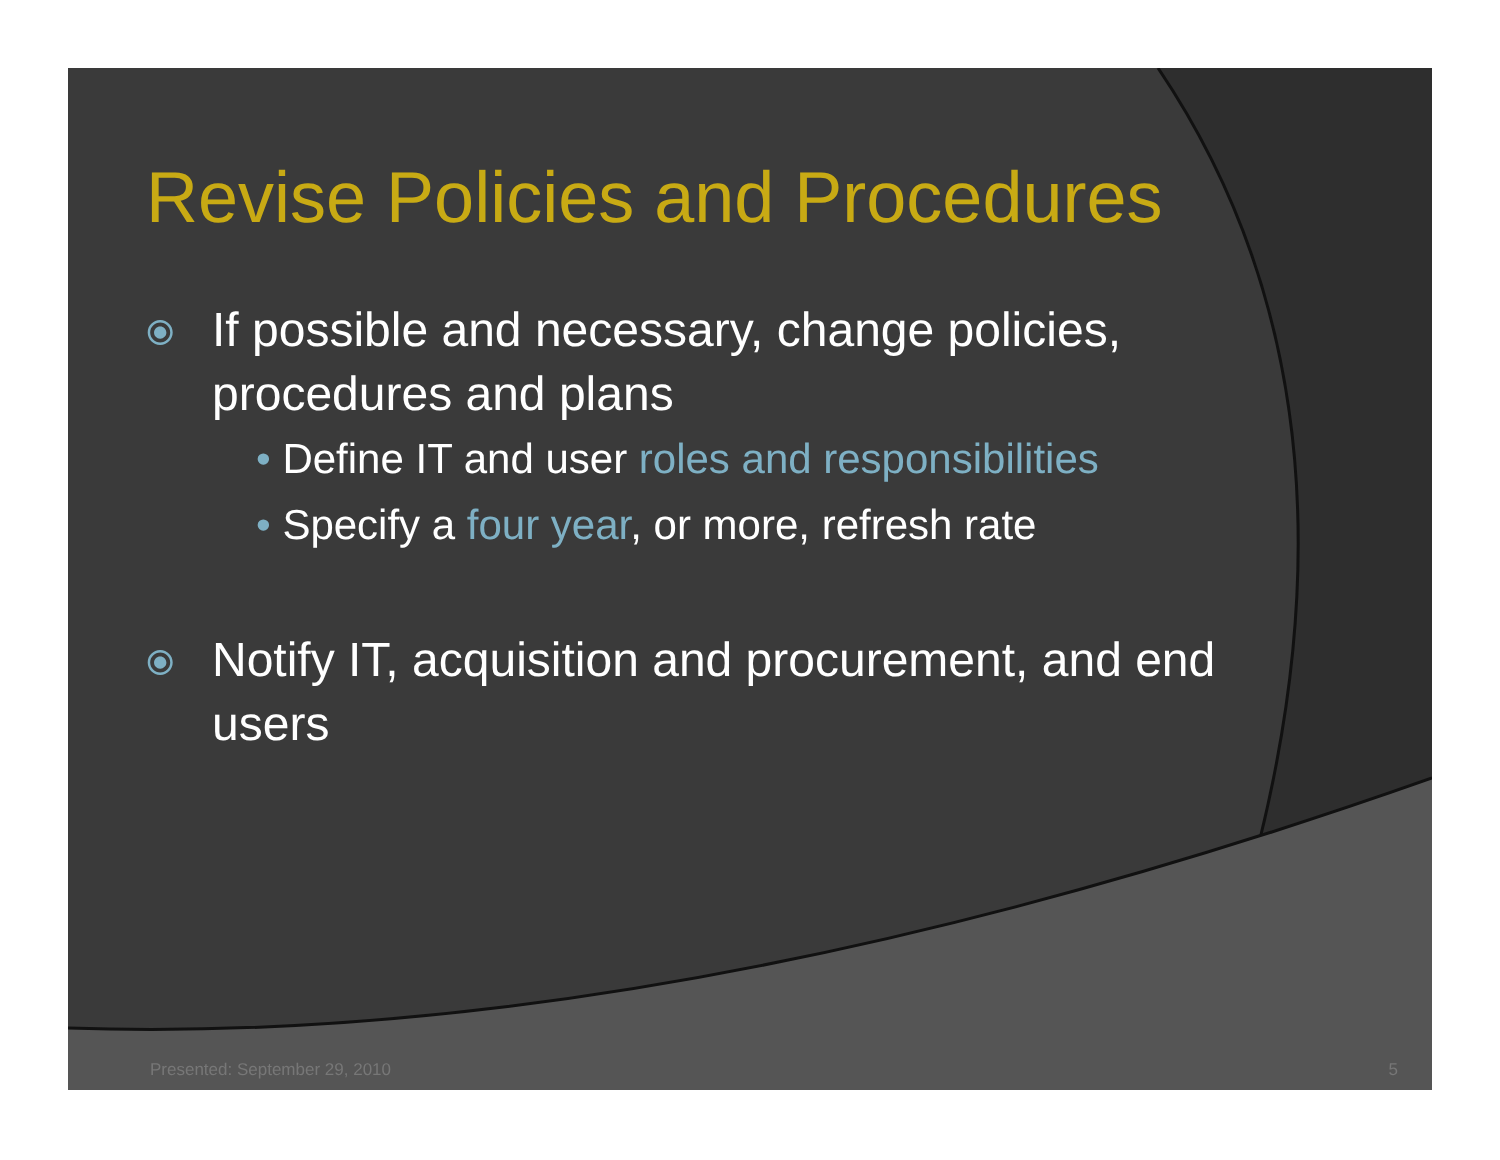Revise Policies and Procedures
⦿ If possible and necessary, change policies, procedures and plans
• Define IT and user roles and responsibilities
• Specify a four year, or more, refresh rate
⦿ Notify IT, acquisition and procurement, and end users
Presented: September 29, 2010 5